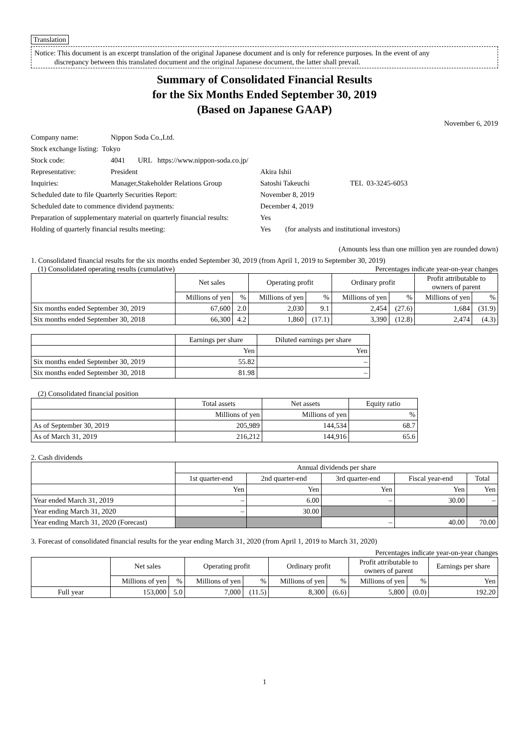Translation
Notice: This document is an excerpt translation of the original Japanese document and is only for reference purposes. In the event of any
discrepancy between this translated document and the original Japanese document, the latter shall prevail.
Summary of Consolidated Financial Results
for the Six Months Ended September 30, 2019
(Based on Japanese GAAP)
November 6, 2019
| Company name: | Nippon Soda Co.,Ltd. | | |
| Stock exchange listing: Tokyo | | | |
| Stock code: | 4041 URL https://www.nippon-soda.co.jp/ | | |
| Representative: | President | Akira Ishii | |
| Inquiries: | Manager,Stakeholder Relations Group | Satoshi Takeuchi | TEL 03-3245-6053 |
| Scheduled date to file Quarterly Securities Report: | | November 8, 2019 | |
| Scheduled date to commence dividend payments: | | December 4, 2019 | |
| Preparation of supplementary material on quarterly financial results: | | Yes | |
| Holding of quarterly financial results meeting: | | Yes (for analysts and institutional investors) | |
(Amounts less than one million yen are rounded down)
1. Consolidated financial results for the six months ended September 30, 2019 (from April 1, 2019 to September 30, 2019)
(1) Consolidated operating results (cumulative) Percentages indicate year-on-year changes
| | Net sales | | Operating profit | | Ordinary profit | | Profit attributable to owners of parent | |
| | Millions of yen | % | Millions of yen | % | Millions of yen | % | Millions of yen | % |
| Six months ended September 30, 2019 | 67,600 | 2.0 | 2,030 | 9.1 | 2,454 | (27.6) | 1,684 | (31.9) |
| Six months ended September 30, 2018 | 66,300 | 4.2 | 1,860 | (17.1) | 3,390 | (12.8) | 2,474 | (4.3) |
| | Earnings per share | Diluted earnings per share |
| | Yen | Yen |
| Six months ended September 30, 2019 | 55.82 | – |
| Six months ended September 30, 2018 | 81.98 | – |
(2) Consolidated financial position
| | Total assets | Net assets | Equity ratio |
| | Millions of yen | Millions of yen | % |
| As of September 30, 2019 | 205,989 | 144,534 | 68.7 |
| As of March 31, 2019 | 216,212 | 144,916 | 65.6 |
2. Cash dividends
| | Annual dividends per share | | | | |
| | 1st quarter-end | 2nd quarter-end | 3rd quarter-end | Fiscal year-end | Total |
| | Yen | Yen | Yen | Yen | Yen |
| Year ended March 31, 2019 | – | 6.00 | – | 30.00 | – |
| Year ending March 31, 2020 | – | 30.00 | | | |
| Year ending March 31, 2020 (Forecast) | | | – | 40.00 | 70.00 |
3. Forecast of consolidated financial results for the year ending March 31, 2020 (from April 1, 2019 to March 31, 2020)
Percentages indicate year-on-year changes
| | Net sales | | Operating profit | | Ordinary profit | | Profit attributable to owners of parent | | Earnings per share |
| | Millions of yen | % | Millions of yen | % | Millions of yen | % | Millions of yen | % | Yen |
| Full year | 153,000 | 5.0 | 7,000 | (11.5) | 8,300 | (6.6) | 5,800 | (0.0) | 192.20 |
1